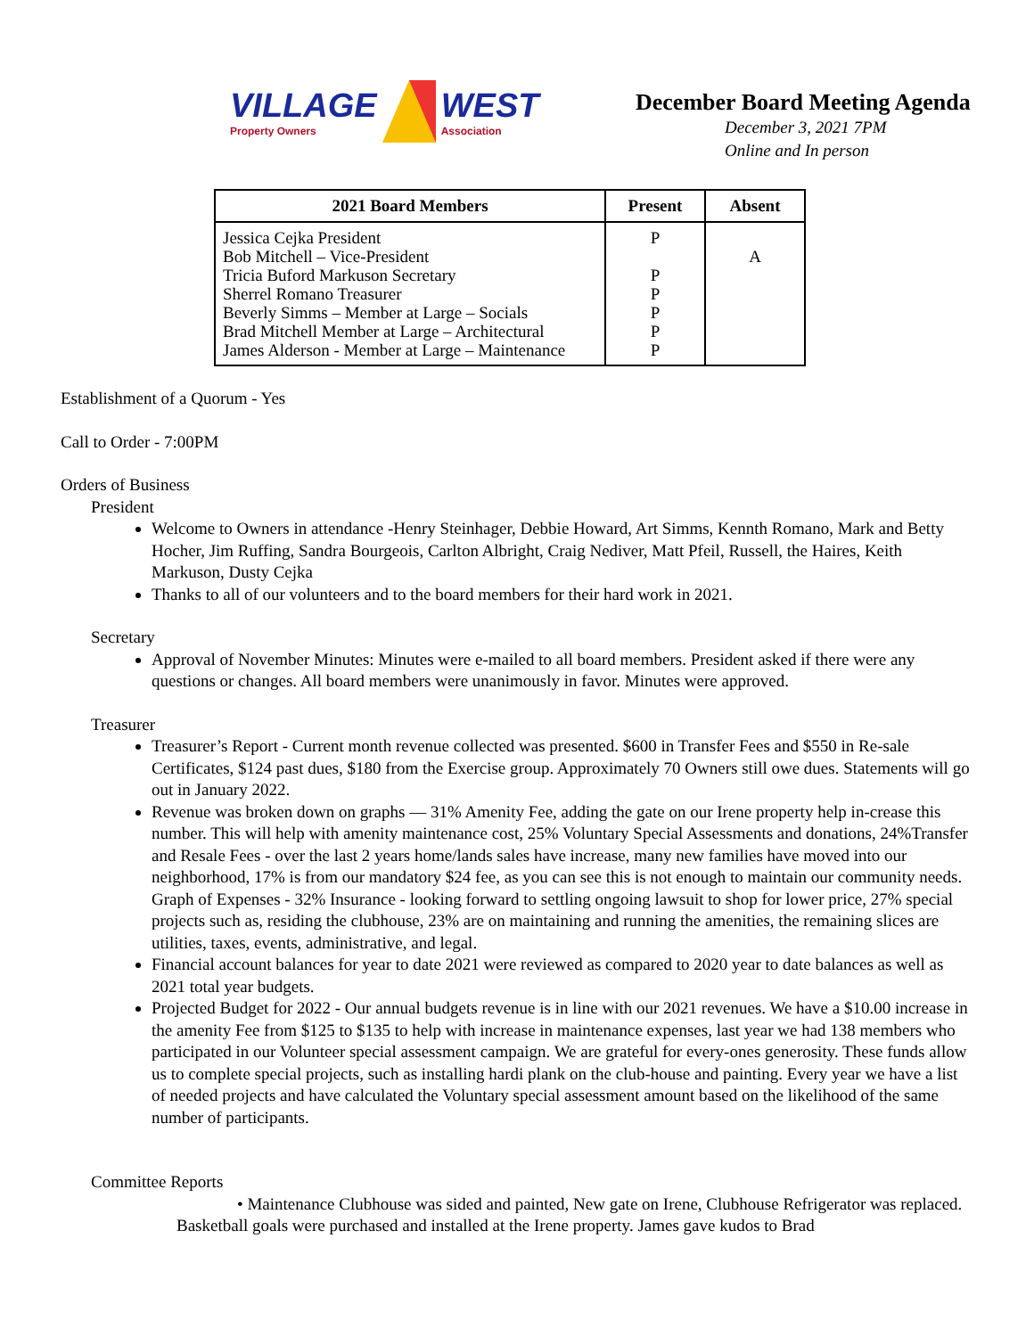VILLAGE
Property Owners
WEST
Association
December Board Meeting Agenda
December 3, 2021 7PM
Online and In person
| 2021 Board Members | Present | Absent |
| --- | --- | --- |
| Jessica Cejka President Bob Mitchell – Vice-President Tricia Buford Markuson Secretary Sherrel Romano Treasurer Beverly Simms – Member at Large – Socials Brad Mitchell Member at Large – Architectural James Alderson - Member at Large – Maintenance | P P P P P P | A |
Establishment of a Quorum - Yes
Call to Order - 7:00PM
Orders of Business
President
Welcome to Owners in attendance -Henry Steinhager, Debbie Howard, Art Simms, Kennth Romano, Mark and Betty Hocher, Jim Ruffing, Sandra Bourgeois, Carlton Albright, Craig Nediver, Matt Pfeil, Russell, the Haires, Keith Markuson, Dusty Cejka
Thanks to all of our volunteers and to the board members for their hard work in 2021.
Secretary
Approval of November Minutes: Minutes were e-mailed to all board members. President asked if there were any questions or changes. All board members were unanimously in favor. Minutes were approved.
Treasurer
Treasurer’s Report - Current month revenue collected was presented. $600 in Transfer Fees and $550 in Re-sale Certificates, $124 past dues, $180 from the Exercise group. Approximately 70 Owners still owe dues. Statements will go out in January 2022.
Revenue was broken down on graphs — 31% Amenity Fee, adding the gate on our Irene property help in-crease this number. This will help with amenity maintenance cost, 25% Voluntary Special Assessments and donations, 24%Transfer and Resale Fees - over the last 2 years home/lands sales have increase, many new families have moved into our neighborhood, 17% is from our mandatory $24 fee, as you can see this is not enough to maintain our community needs. Graph of Expenses - 32% Insurance - looking forward to settling ongoing lawsuit to shop for lower price, 27% special projects such as, residing the clubhouse, 23% are on maintaining and running the amenities, the remaining slices are utilities, taxes, events, administrative, and legal.
Financial account balances for year to date 2021 were reviewed as compared to 2020 year to date balances as well as 2021 total year budgets.
Projected Budget for 2022 - Our annual budgets revenue is in line with our 2021 revenues. We have a $10.00 increase in the amenity Fee from $125 to $135 to help with increase in maintenance expenses, last year we had 138 members who participated in our Volunteer special assessment campaign. We are grateful for every-ones generosity. These funds allow us to complete special projects, such as installing hardi plank on the club-house and painting. Every year we have a list of needed projects and have calculated the Voluntary special assessment amount based on the likelihood of the same number of participants.
Committee Reports
• Maintenance Clubhouse was sided and painted, New gate on Irene, Clubhouse Refrigerator was replaced. Basketball goals were purchased and installed at the Irene property. James gave kudos to Brad